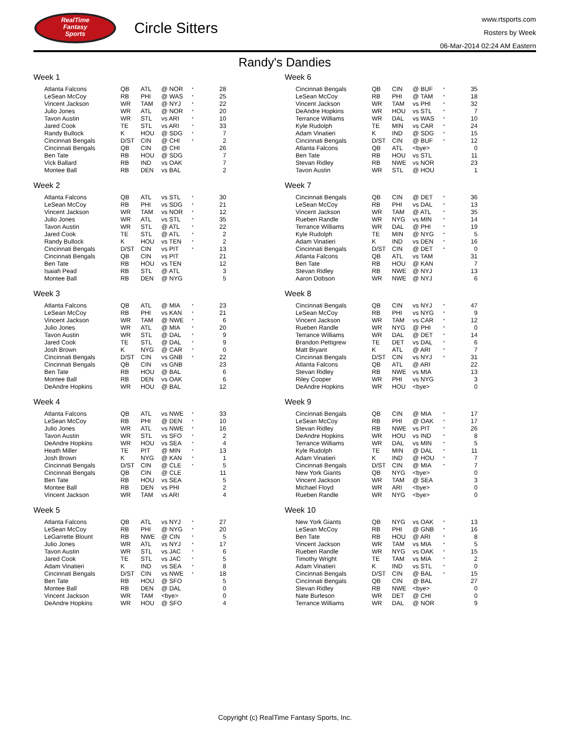RealTime
Fantasy
Sports
Circle Sitters
www.rtsports.com
Rosters by Week
06-Mar-2014 02:24 AM Eastern
Randy's Dandies
Week 1
| Atlanta Falcons | QB | ATL | @ NOR | * | 28 |
| LeSean McCoy | RB | PHI | @ WAS | * | 25 |
| Vincent Jackson | WR | TAM | @ NYJ | * | 22 |
| Julio Jones | WR | ATL | @ NOR | * | 20 |
| Tavon Austin | WR | STL | vs ARI | * | 10 |
| Jared Cook | TE | STL | vs ARI | * | 33 |
| Randy Bullock | K | HOU | @ SDG | * | 7 |
| Cincinnati Bengals | D/ST | CIN | @ CHI | * | 2 |
| Cincinnati Bengals | QB | CIN | @ CHI | | 26 |
| Ben Tate | RB | HOU | @ SDG | | 7 |
| Vick Ballard | RB | IND | vs OAK | | 7 |
| Montee Ball | RB | DEN | vs BAL | | 2 |
Week 2
| Atlanta Falcons | QB | ATL | vs STL | * | 30 |
| LeSean McCoy | RB | PHI | vs SDG | * | 21 |
| Vincent Jackson | WR | TAM | vs NOR | * | 12 |
| Julio Jones | WR | ATL | vs STL | * | 35 |
| Tavon Austin | WR | STL | @ ATL | * | 22 |
| Jared Cook | TE | STL | @ ATL | * | 2 |
| Randy Bullock | K | HOU | vs TEN | * | 2 |
| Cincinnati Bengals | D/ST | CIN | vs PIT | * | 13 |
| Cincinnati Bengals | QB | CIN | vs PIT | | 21 |
| Ben Tate | RB | HOU | vs TEN | | 12 |
| Isaiah Pead | RB | STL | @ ATL | | 3 |
| Montee Ball | RB | DEN | @ NYG | | 5 |
Week 3
| Atlanta Falcons | QB | ATL | @ MIA | * | 23 |
| LeSean McCoy | RB | PHI | vs KAN | * | 21 |
| Vincent Jackson | WR | TAM | @ NWE | * | 6 |
| Julio Jones | WR | ATL | @ MIA | * | 20 |
| Tavon Austin | WR | STL | @ DAL | * | 9 |
| Jared Cook | TE | STL | @ DAL | * | 9 |
| Josh Brown | K | NYG | @ CAR | * | 0 |
| Cincinnati Bengals | D/ST | CIN | vs GNB | * | 22 |
| Cincinnati Bengals | QB | CIN | vs GNB | | 23 |
| Ben Tate | RB | HOU | @ BAL | | 6 |
| Montee Ball | RB | DEN | vs OAK | | 6 |
| DeAndre Hopkins | WR | HOU | @ BAL | | 12 |
Week 4
| Atlanta Falcons | QB | ATL | vs NWE | * | 33 |
| LeSean McCoy | RB | PHI | @ DEN | * | 10 |
| Julio Jones | WR | ATL | vs NWE | * | 16 |
| Tavon Austin | WR | STL | vs SFO | * | 2 |
| DeAndre Hopkins | WR | HOU | vs SEA | * | 4 |
| Heath Miller | TE | PIT | @ MIN | * | 13 |
| Josh Brown | K | NYG | @ KAN | * | 1 |
| Cincinnati Bengals | D/ST | CIN | @ CLE | * | 5 |
| Cincinnati Bengals | QB | CIN | @ CLE | | 11 |
| Ben Tate | RB | HOU | vs SEA | | 5 |
| Montee Ball | RB | DEN | vs PHI | | 2 |
| Vincent Jackson | WR | TAM | vs ARI | | 4 |
Week 5
| Atlanta Falcons | QB | ATL | vs NYJ | * | 27 |
| LeSean McCoy | RB | PHI | @ NYG | * | 20 |
| LeGarrette Blount | RB | NWE | @ CIN | * | 5 |
| Julio Jones | WR | ATL | vs NYJ | * | 17 |
| Tavon Austin | WR | STL | vs JAC | * | 6 |
| Jared Cook | TE | STL | vs JAC | * | 5 |
| Adam Vinatieri | K | IND | vs SEA | * | 8 |
| Cincinnati Bengals | D/ST | CIN | vs NWE | * | 18 |
| Ben Tate | RB | HOU | @ SFO | | 5 |
| Montee Ball | RB | DEN | @ DAL | | 0 |
| Vincent Jackson | WR | TAM | <bye> | | 0 |
| DeAndre Hopkins | WR | HOU | @ SFO | | 4 |
Week 6
| Cincinnati Bengals | QB | CIN | @ BUF | * | 35 |
| LeSean McCoy | RB | PHI | @ TAM | * | 18 |
| Vincent Jackson | WR | TAM | vs PHI | * | 32 |
| DeAndre Hopkins | WR | HOU | vs STL | * | 7 |
| Terrance Williams | WR | DAL | vs WAS | * | 10 |
| Kyle Rudolph | TE | MIN | vs CAR | * | 24 |
| Adam Vinatieri | K | IND | @ SDG | * | 15 |
| Cincinnati Bengals | D/ST | CIN | @ BUF | * | 12 |
| Atlanta Falcons | QB | ATL | <bye> | | 0 |
| Ben Tate | RB | HOU | vs STL | | 11 |
| Stevan Ridley | RB | NWE | vs NOR | | 23 |
| Tavon Austin | WR | STL | @ HOU | | 1 |
Week 7
| Cincinnati Bengals | QB | CIN | @ DET | * | 36 |
| LeSean McCoy | RB | PHI | vs DAL | * | 13 |
| Vincent Jackson | WR | TAM | @ ATL | * | 35 |
| Rueben Randle | WR | NYG | vs MIN | * | 14 |
| Terrance Williams | WR | DAL | @ PHI | * | 19 |
| Kyle Rudolph | TE | MIN | @ NYG | * | 5 |
| Adam Vinatieri | K | IND | vs DEN | * | 16 |
| Cincinnati Bengals | D/ST | CIN | @ DET | * | 0 |
| Atlanta Falcons | QB | ATL | vs TAM | | 31 |
| Ben Tate | RB | HOU | @ KAN | | 7 |
| Stevan Ridley | RB | NWE | @ NYJ | | 13 |
| Aaron Dobson | WR | NWE | @ NYJ | | 6 |
Week 8
| Cincinnati Bengals | QB | CIN | vs NYJ | * | 47 |
| LeSean McCoy | RB | PHI | vs NYG | * | 9 |
| Vincent Jackson | WR | TAM | vs CAR | * | 12 |
| Rueben Randle | WR | NYG | @ PHI | * | 0 |
| Terrance Williams | WR | DAL | @ DET | * | 14 |
| Brandon Pettigrew | TE | DET | vs DAL | * | 6 |
| Matt Bryant | K | ATL | @ ARI | * | 7 |
| Cincinnati Bengals | D/ST | CIN | vs NYJ | * | 31 |
| Atlanta Falcons | QB | ATL | @ ARI | | 22 |
| Stevan Ridley | RB | NWE | vs MIA | | 13 |
| Riley Cooper | WR | PHI | vs NYG | | 3 |
| DeAndre Hopkins | WR | HOU | <bye> | | 0 |
Week 9
| Cincinnati Bengals | QB | CIN | @ MIA | * | 17 |
| LeSean McCoy | RB | PHI | @ OAK | * | 17 |
| Stevan Ridley | RB | NWE | vs PIT | * | 26 |
| DeAndre Hopkins | WR | HOU | vs IND | * | 8 |
| Terrance Williams | WR | DAL | vs MIN | * | 5 |
| Kyle Rudolph | TE | MIN | @ DAL | * | 11 |
| Adam Vinatieri | K | IND | @ HOU | * | 7 |
| Cincinnati Bengals | D/ST | CIN | @ MIA | * | 7 |
| New York Giants | QB | NYG | <bye> | | 0 |
| Vincent Jackson | WR | TAM | @ SEA | | 3 |
| Michael Floyd | WR | ARI | <bye> | | 0 |
| Rueben Randle | WR | NYG | <bye> | | 0 |
Week 10
| New York Giants | QB | NYG | vs OAK | * | 13 |
| LeSean McCoy | RB | PHI | @ GNB | * | 16 |
| Ben Tate | RB | HOU | @ ARI | * | 8 |
| Vincent Jackson | WR | TAM | vs MIA | * | 5 |
| Rueben Randle | WR | NYG | vs OAK | * | 15 |
| Timothy Wright | TE | TAM | vs MIA | * | 2 |
| Adam Vinatieri | K | IND | vs STL | * | 0 |
| Cincinnati Bengals | D/ST | CIN | @ BAL | * | 15 |
| Cincinnati Bengals | QB | CIN | @ BAL | | 27 |
| Stevan Ridley | RB | NWE | <bye> | | 0 |
| Nate Burleson | WR | DET | @ CHI | | 0 |
| Terrance Williams | WR | DAL | @ NOR | | 9 |
Copyright (c) RealTime Fantasy Sports, Inc.